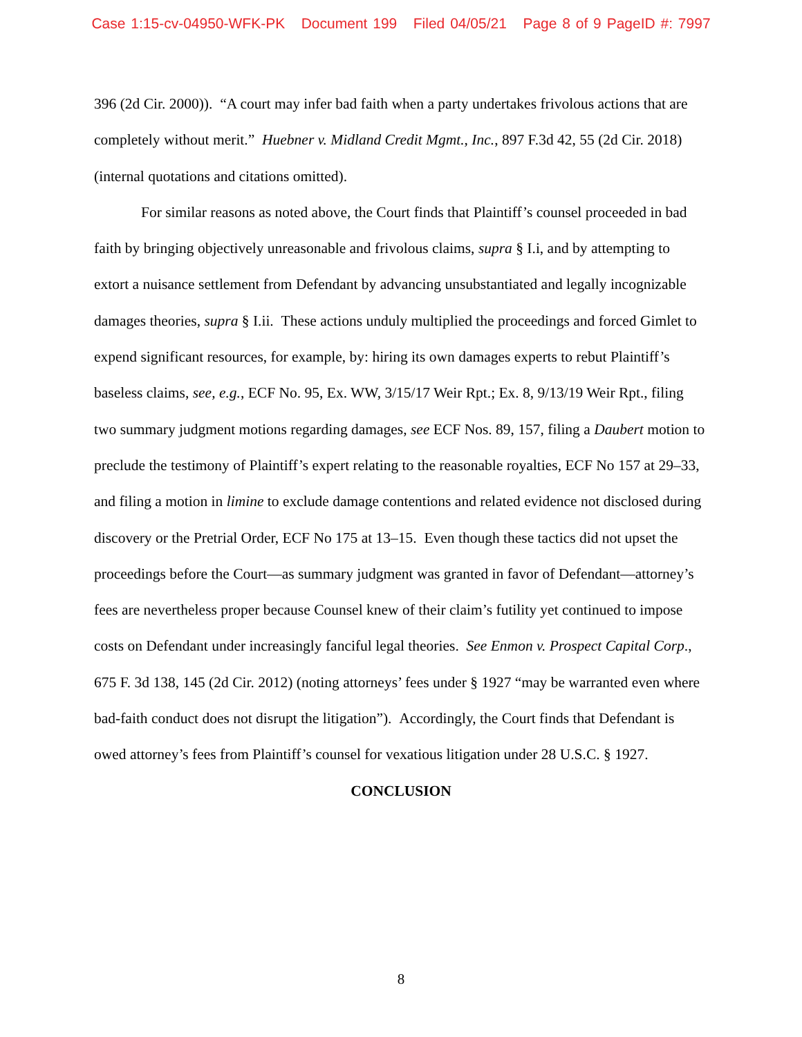Case 1:15-cv-04950-WFK-PK Document 199 Filed 04/05/21 Page 8 of 9 PageID #: 7997
396 (2d Cir. 2000)). “A court may infer bad faith when a party undertakes frivolous actions that are completely without merit.” Huebner v. Midland Credit Mgmt., Inc., 897 F.3d 42, 55 (2d Cir. 2018) (internal quotations and citations omitted).
For similar reasons as noted above, the Court finds that Plaintiff’s counsel proceeded in bad faith by bringing objectively unreasonable and frivolous claims, supra § I.i, and by attempting to extort a nuisance settlement from Defendant by advancing unsubstantiated and legally incognizable damages theories, supra § I.ii. These actions unduly multiplied the proceedings and forced Gimlet to expend significant resources, for example, by: hiring its own damages experts to rebut Plaintiff’s baseless claims, see, e.g., ECF No. 95, Ex. WW, 3/15/17 Weir Rpt.; Ex. 8, 9/13/19 Weir Rpt., filing two summary judgment motions regarding damages, see ECF Nos. 89, 157, filing a Daubert motion to preclude the testimony of Plaintiff’s expert relating to the reasonable royalties, ECF No 157 at 29–33, and filing a motion in limine to exclude damage contentions and related evidence not disclosed during discovery or the Pretrial Order, ECF No 175 at 13–15. Even though these tactics did not upset the proceedings before the Court—as summary judgment was granted in favor of Defendant—attorney’s fees are nevertheless proper because Counsel knew of their claim’s futility yet continued to impose costs on Defendant under increasingly fanciful legal theories. See Enmon v. Prospect Capital Corp., 675 F. 3d 138, 145 (2d Cir. 2012) (noting attorneys’ fees under § 1927 “may be warranted even where bad-faith conduct does not disrupt the litigation”). Accordingly, the Court finds that Defendant is owed attorney’s fees from Plaintiff’s counsel for vexatious litigation under 28 U.S.C. § 1927.
CONCLUSION
8